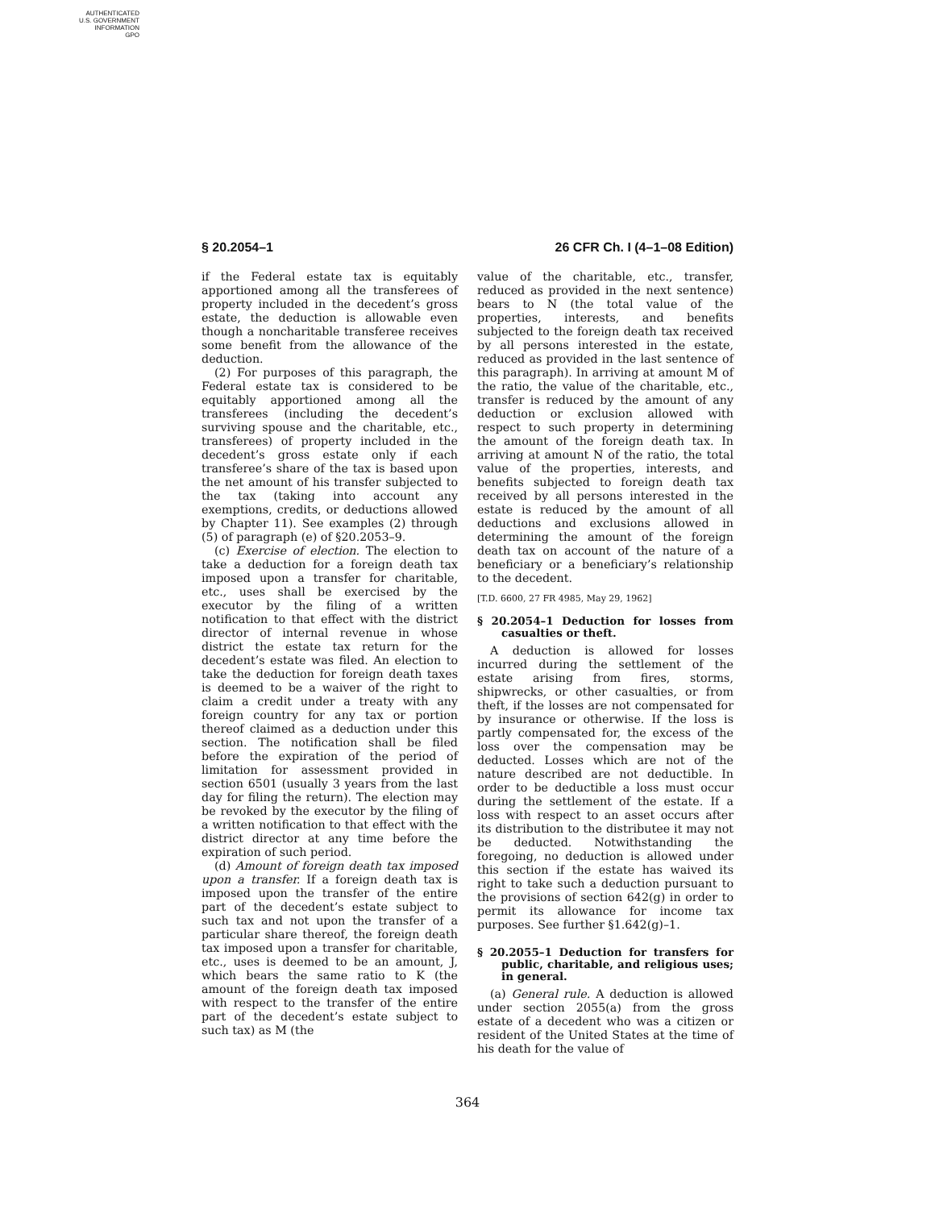AUTHENTICATED
U.S. GOVERNMENT
INFORMATION
GPO
§ 20.2054–1 26 CFR Ch. I (4–1–08 Edition)
if the Federal estate tax is equitably apportioned among all the transferees of property included in the decedent’s gross estate, the deduction is allowable even though a noncharitable transferee receives some benefit from the allowance of the deduction.
(2) For purposes of this paragraph, the Federal estate tax is considered to be equitably apportioned among all the transferees (including the decedent’s surviving spouse and the charitable, etc., transferees) of property included in the decedent’s gross estate only if each transferee’s share of the tax is based upon the net amount of his transfer subjected to the tax (taking into account any exemptions, credits, or deductions allowed by Chapter 11). See examples (2) through (5) of paragraph (e) of §20.2053–9.
(c) Exercise of election. The election to take a deduction for a foreign death tax imposed upon a transfer for charitable, etc., uses shall be exercised by the executor by the filing of a written notification to that effect with the district director of internal revenue in whose district the estate tax return for the decedent’s estate was filed. An election to take the deduction for foreign death taxes is deemed to be a waiver of the right to claim a credit under a treaty with any foreign country for any tax or portion thereof claimed as a deduction under this section. The notification shall be filed before the expiration of the period of limitation for assessment provided in section 6501 (usually 3 years from the last day for filing the return). The election may be revoked by the executor by the filing of a written notification to that effect with the district director at any time before the expiration of such period.
(d) Amount of foreign death tax imposed upon a transfer. If a foreign death tax is imposed upon the transfer of the entire part of the decedent’s estate subject to such tax and not upon the transfer of a particular share thereof, the foreign death tax imposed upon a transfer for charitable, etc., uses is deemed to be an amount, J, which bears the same ratio to K (the amount of the foreign death tax imposed with respect to the transfer of the entire part of the decedent’s estate subject to such tax) as M (the
value of the charitable, etc., transfer, reduced as provided in the next sentence) bears to N (the total value of the properties, interests, and benefits subjected to the foreign death tax received by all persons interested in the estate, reduced as provided in the last sentence of this paragraph). In arriving at amount M of the ratio, the value of the charitable, etc., transfer is reduced by the amount of any deduction or exclusion allowed with respect to such property in determining the amount of the foreign death tax. In arriving at amount N of the ratio, the total value of the properties, interests, and benefits subjected to foreign death tax received by all persons interested in the estate is reduced by the amount of all deductions and exclusions allowed in determining the amount of the foreign death tax on account of the nature of a beneficiary or a beneficiary’s relationship to the decedent.
[T.D. 6600, 27 FR 4985, May 29, 1962]
§ 20.2054–1 Deduction for losses from casualties or theft.
A deduction is allowed for losses incurred during the settlement of the estate arising from fires, storms, shipwrecks, or other casualties, or from theft, if the losses are not compensated for by insurance or otherwise. If the loss is partly compensated for, the excess of the loss over the compensation may be deducted. Losses which are not of the nature described are not deductible. In order to be deductible a loss must occur during the settlement of the estate. If a loss with respect to an asset occurs after its distribution to the distributee it may not be deducted. Notwithstanding the foregoing, no deduction is allowed under this section if the estate has waived its right to take such a deduction pursuant to the provisions of section 642(g) in order to permit its allowance for income tax purposes. See further §1.642(g)–1.
§ 20.2055–1 Deduction for transfers for public, charitable, and religious uses; in general.
(a) General rule. A deduction is allowed under section 2055(a) from the gross estate of a decedent who was a citizen or resident of the United States at the time of his death for the value of
364